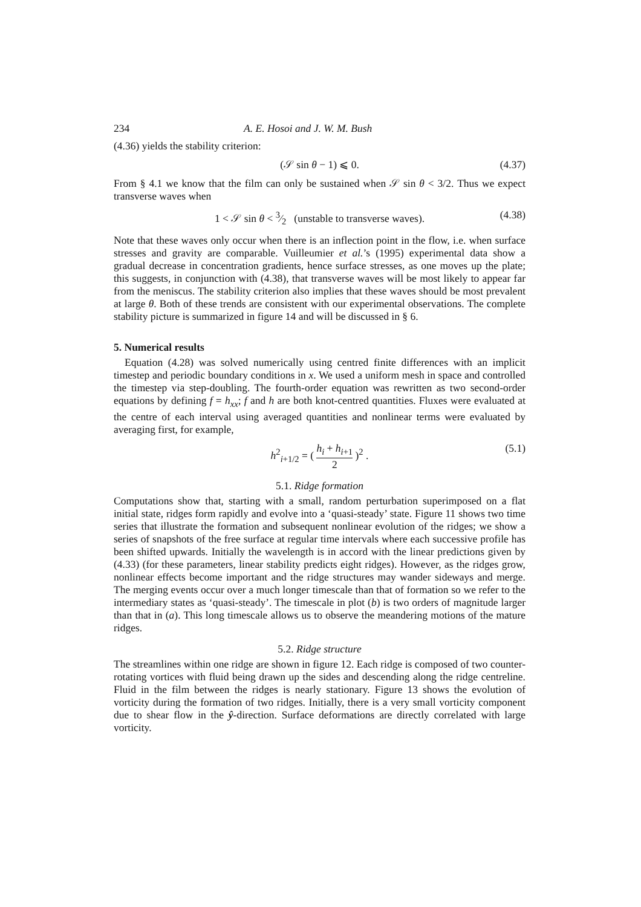234 A. E. Hosoi and J. W. M. Bush
(4.36) yields the stability criterion:
(𝒮 sin θ − 1) ⩽ 0. (4.37)
From § 4.1 we know that the film can only be sustained when 𝒮 sin θ < 3/2. Thus we expect transverse waves when
1 < 𝒮 sin θ < 3⁄2 (unstable to transverse waves). (4.38)
Note that these waves only occur when there is an inflection point in the flow, i.e. when surface stresses and gravity are comparable. Vuilleumier et al.’s (1995) experimental data show a gradual decrease in concentration gradients, hence surface stresses, as one moves up the plate; this suggests, in conjunction with (4.38), that transverse waves will be most likely to appear far from the meniscus. The stability criterion also implies that these waves should be most prevalent at large θ. Both of these trends are consistent with our experimental observations. The complete stability picture is summarized in figure 14 and will be discussed in § 6.
5. Numerical results
Equation (4.28) was solved numerically using centred finite differences with an implicit timestep and periodic boundary conditions in x. We used a uniform mesh in space and controlled the timestep via step-doubling. The fourth-order equation was rewritten as two second-order equations by defining f = h<sub>xx</sub>; f and h are both knot-centred quantities. Fluxes were evaluated at the centre of each interval using averaged quantities and nonlinear terms were evaluated by averaging first, for example,
h<sup>2</sup><sub>i+1/2</sub> = ( h<sub>i</sub> + h<sub>i+1</sub> 2 )<sup>2</sup> . (5.1)
5.1. Ridge formation
Computations show that, starting with a small, random perturbation superimposed on a flat initial state, ridges form rapidly and evolve into a ‘quasi-steady’ state. Figure 11 shows two time series that illustrate the formation and subsequent nonlinear evolution of the ridges; we show a series of snapshots of the free surface at regular time intervals where each successive profile has been shifted upwards. Initially the wavelength is in accord with the linear predictions given by (4.33) (for these parameters, linear stability predicts eight ridges). However, as the ridges grow, nonlinear effects become important and the ridge structures may wander sideways and merge. The merging events occur over a much longer timescale than that of formation so we refer to the intermediary states as ‘quasi-steady’. The timescale in plot (b) is two orders of magnitude larger than that in (a). This long timescale allows us to observe the meandering motions of the mature ridges.
5.2. Ridge structure
The streamlines within one ridge are shown in figure 12. Each ridge is composed of two counter-rotating vortices with fluid being drawn up the sides and descending along the ridge centreline. Fluid in the film between the ridges is nearly stationary. Figure 13 shows the evolution of vorticity during the formation of two ridges. Initially, there is a very small vorticity component due to shear flow in the ŷ-direction. Surface deformations are directly correlated with large vorticity.